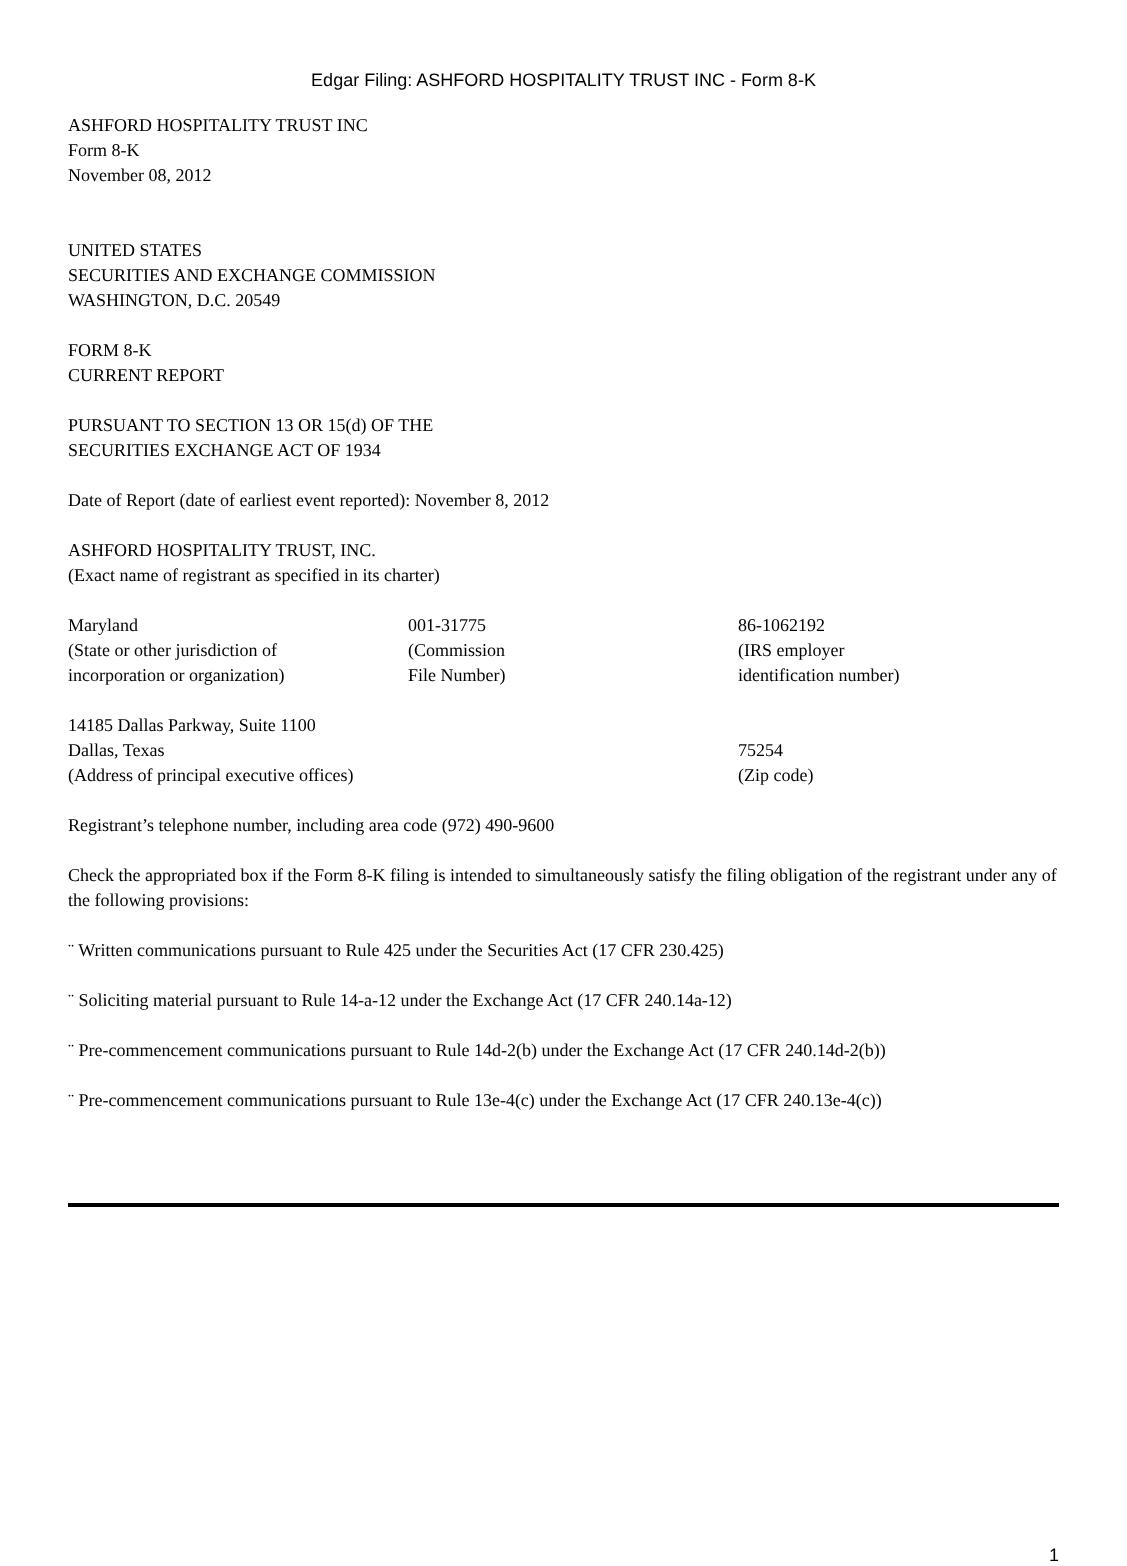Edgar Filing: ASHFORD HOSPITALITY TRUST INC - Form 8-K
ASHFORD HOSPITALITY TRUST INC
Form 8-K
November 08, 2012
UNITED STATES
SECURITIES AND EXCHANGE COMMISSION
WASHINGTON, D.C. 20549
FORM 8-K
CURRENT REPORT
PURSUANT TO SECTION 13 OR 15(d) OF THE
SECURITIES EXCHANGE ACT OF 1934
Date of Report (date of earliest event reported): November 8, 2012
ASHFORD HOSPITALITY TRUST, INC.
(Exact name of registrant as specified in its charter)
| Maryland (State or other jurisdiction of incorporation or organization) | 001-31775 (Commission File Number) | 86-1062192 (IRS employer identification number) |
| 14185 Dallas Parkway, Suite 1100 Dallas, Texas (Address of principal executive offices) | 75254 (Zip code) |
Registrant’s telephone number, including area code (972) 490-9600
Check the appropriated box if the Form 8-K filing is intended to simultaneously satisfy the filing obligation of the registrant under any of the following provisions:
¨ Written communications pursuant to Rule 425 under the Securities Act (17 CFR 230.425)
¨ Soliciting material pursuant to Rule 14-a-12 under the Exchange Act (17 CFR 240.14a-12)
¨ Pre-commencement communications pursuant to Rule 14d-2(b) under the Exchange Act (17 CFR 240.14d-2(b))
¨ Pre-commencement communications pursuant to Rule 13e-4(c) under the Exchange Act (17 CFR 240.13e-4(c))
1